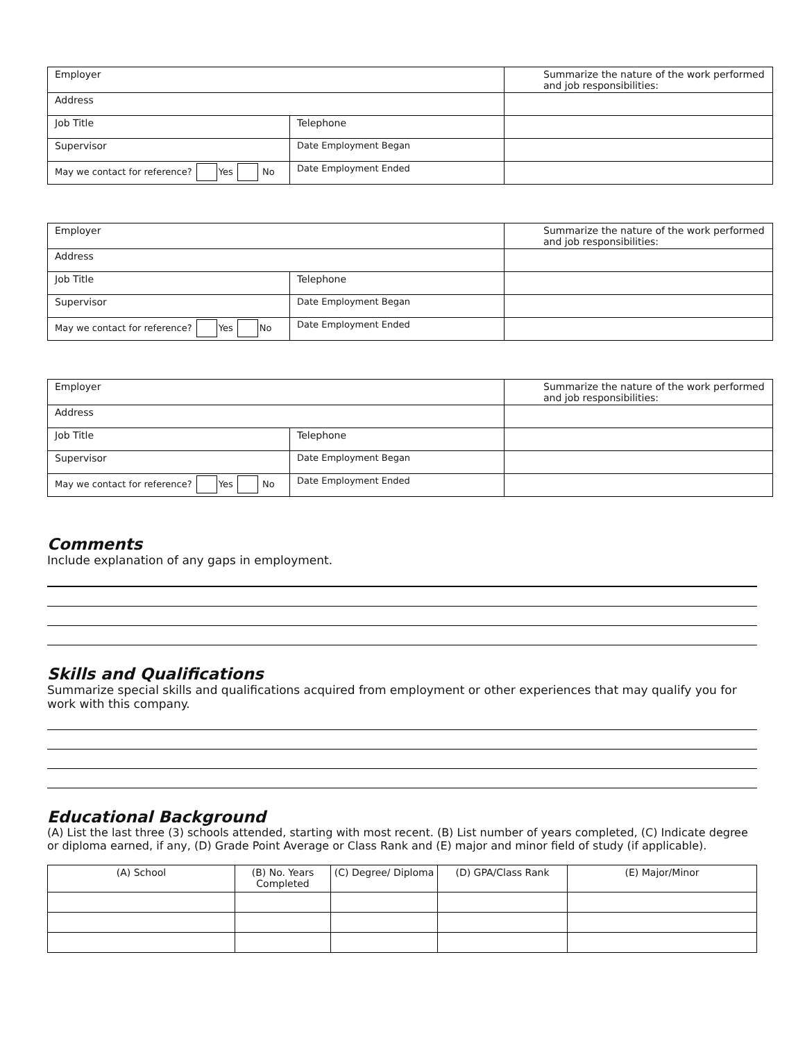| Employer | | Summarize the nature of the work performed and job responsibilities: |
| Address | | |
| Job Title | Telephone | |
| Supervisor | Date Employment Began | |
| May we contact for reference? Yes No | Date Employment Ended | |
| Employer | | Summarize the nature of the work performed and job responsibilities: |
| Address | | |
| Job Title | Telephone | |
| Supervisor | Date Employment Began | |
| May we contact for reference? Yes No | Date Employment Ended | |
| Employer | | Summarize the nature of the work performed and job responsibilities: |
| Address | | |
| Job Title | Telephone | |
| Supervisor | Date Employment Began | |
| May we contact for reference? Yes No | Date Employment Ended | |
Comments
Include explanation of any gaps in employment.
Skills and Qualifications
Summarize special skills and qualifications acquired from employment or other experiences that may qualify you for work with this company.
Educational Background
(A) List the last three (3) schools attended, starting with most recent. (B) List number of years completed, (C) Indicate degree or diploma earned, if any, (D) Grade Point Average or Class Rank and (E) major and minor field of study (if applicable).
| (A) School | (B) No. Years Completed | (C) Degree/ Diploma | (D) GPA/Class Rank | (E) Major/Minor |
| --- | --- | --- | --- | --- |